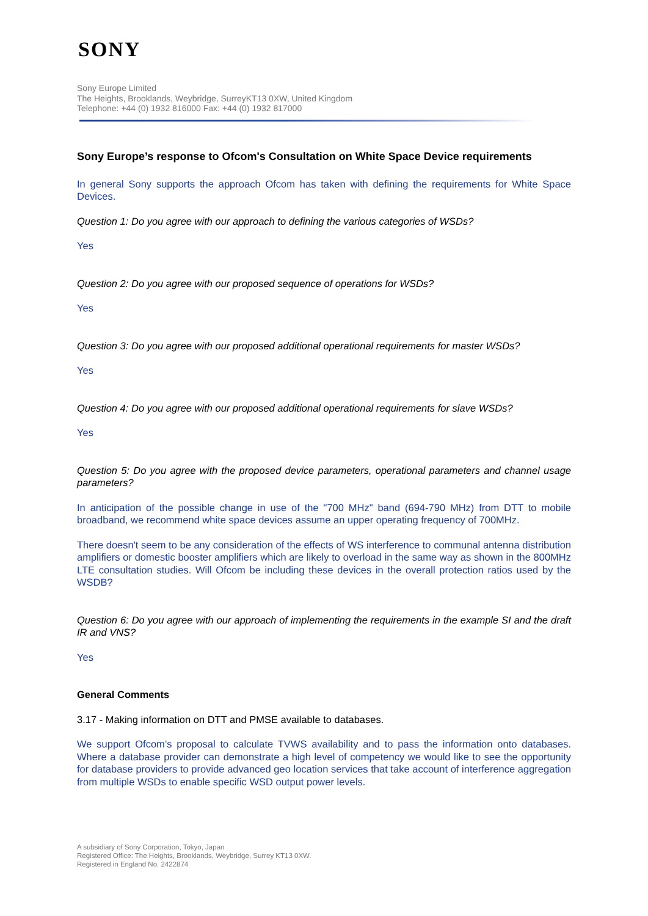SONY
Sony Europe Limited
The Heights, Brooklands, Weybridge, SurreyKT13 0XW, United Kingdom
Telephone: +44 (0) 1932 816000 Fax: +44 (0) 1932 817000
Sony Europe’s response to Ofcom's Consultation on White Space Device requirements
In general Sony supports the approach Ofcom has taken with defining the requirements for White Space Devices.
Question 1: Do you agree with our approach to defining the various categories of WSDs?
Yes
Question 2: Do you agree with our proposed sequence of operations for WSDs?
Yes
Question 3: Do you agree with our proposed additional operational requirements for master WSDs?
Yes
Question 4: Do you agree with our proposed additional operational requirements for slave WSDs?
Yes
Question 5: Do you agree with the proposed device parameters, operational parameters and channel usage parameters?
In anticipation of the possible change in use of the "700 MHz" band (694-790 MHz) from DTT to mobile broadband, we recommend white space devices assume an upper operating frequency of 700MHz.
There doesn't seem to be any consideration of the effects of WS interference to communal antenna distribution amplifiers or domestic booster amplifiers which are likely to overload in the same way as shown in the 800MHz LTE consultation studies. Will Ofcom be including these devices in the overall protection ratios used by the WSDB?
Question 6: Do you agree with our approach of implementing the requirements in the example SI and the draft IR and VNS?
Yes
General Comments
3.17 - Making information on DTT and PMSE available to databases.
We support Ofcom’s proposal to calculate TVWS availability and to pass the information onto databases. Where a database provider can demonstrate a high level of competency we would like to see the opportunity for database providers to provide advanced geo location services that take account of interference aggregation from multiple WSDs to enable specific WSD output power levels.
A subsidiary of Sony Corporation, Tokyo, Japan
Registered Office: The Heights, Brooklands, Weybridge, Surrey KT13 0XW.
Registered in England No. 2422874